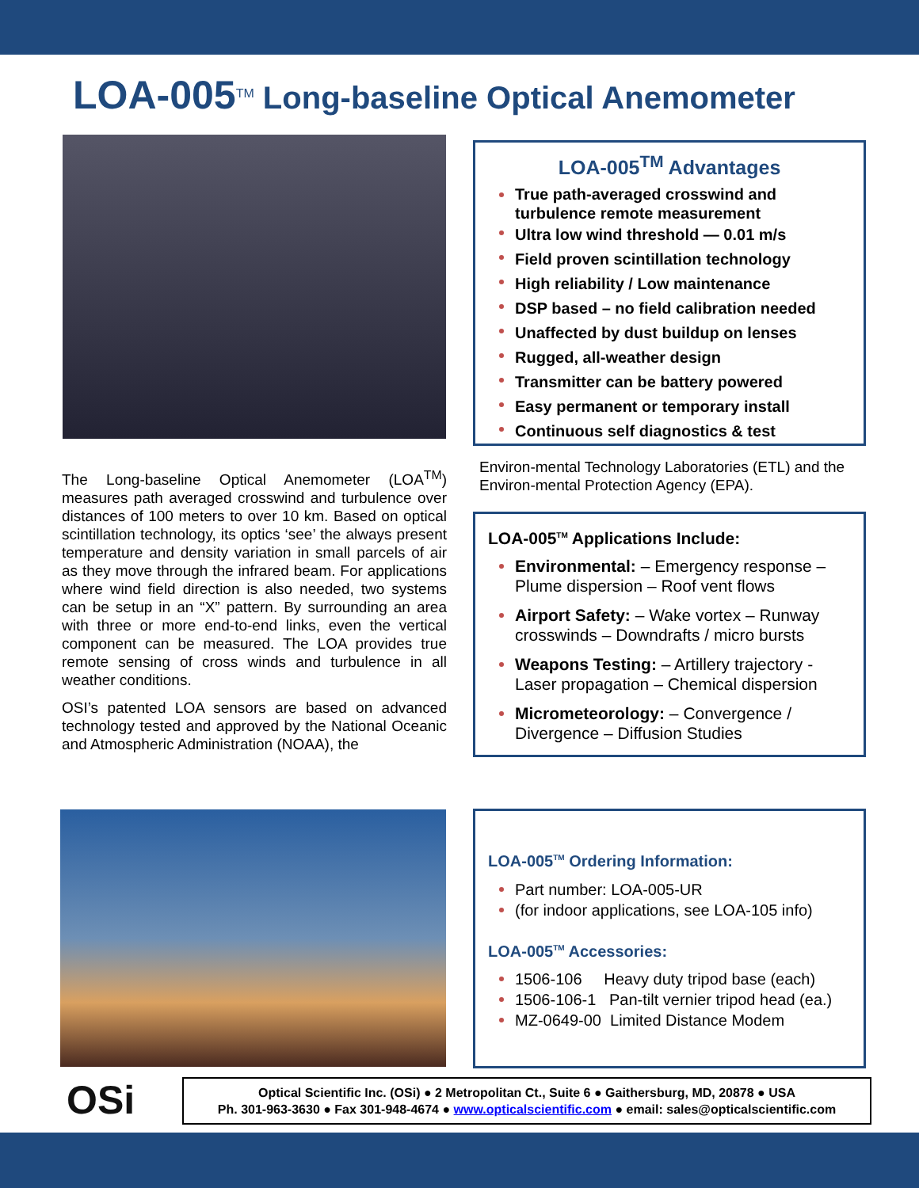LOA-005<sup>TM</sup> Long-baseline Optical Anemometer
The Long-baseline Optical Anemometer (LOA<sup>TM</sup>) measures path averaged crosswind and turbulence over distances of 100 meters to over 10 km. Based on optical scintillation technology, its optics ‘see’ the always present temperature and density variation in small parcels of air as they move through the infrared beam. For applications where wind field direction is also needed, two systems can be setup in an “X” pattern. By surrounding an area with three or more end-to-end links, even the vertical component can be measured. The LOA provides true remote sensing of cross winds and turbulence in all weather conditions.
OSI’s patented LOA sensors are based on advanced technology tested and approved by the National Oceanic and Atmospheric Administration (NOAA), the
LOA-005<sup>TM</sup> Advantages
True path-averaged crosswind and turbulence remote measurement
Ultra low wind threshold — 0.01 m/s
Field proven scintillation technology
High reliability / Low maintenance
DSP based – no field calibration needed
Unaffected by dust buildup on lenses
Rugged, all-weather design
Transmitter can be battery powered
Easy permanent or temporary install
Continuous self diagnostics & test
Environ-mental Technology Laboratories (ETL) and the Environ-mental Protection Agency (EPA).
LOA-005<sup>TM</sup> Applications Include:
Environmental: – Emergency response – Plume dispersion – Roof vent flows
Airport Safety: – Wake vortex – Runway crosswinds – Downdrafts / micro bursts
Weapons Testing: – Artillery trajectory - Laser propagation – Chemical dispersion
Micrometeorology: – Convergence / Divergence – Diffusion Studies
LOA-005<sup>TM</sup> Ordering Information:
Part number: LOA-005-UR
(for indoor applications, see LOA-105 info)
LOA-005<sup>TM</sup> Accessories:
1506-106 Heavy duty tripod base (each)
1506-106-1 Pan-tilt vernier tripod head (ea.)
MZ-0649-00 Limited Distance Modem
OSi
Optical Scientific Inc. (OSi) ● 2 Metropolitan Ct., Suite 6 ● Gaithersburg, MD, 20878 ● USA
Ph. 301-963-3630 ● Fax 301-948-4674 ● www.opticalscientific.com ● email: sales@opticalscientific.com